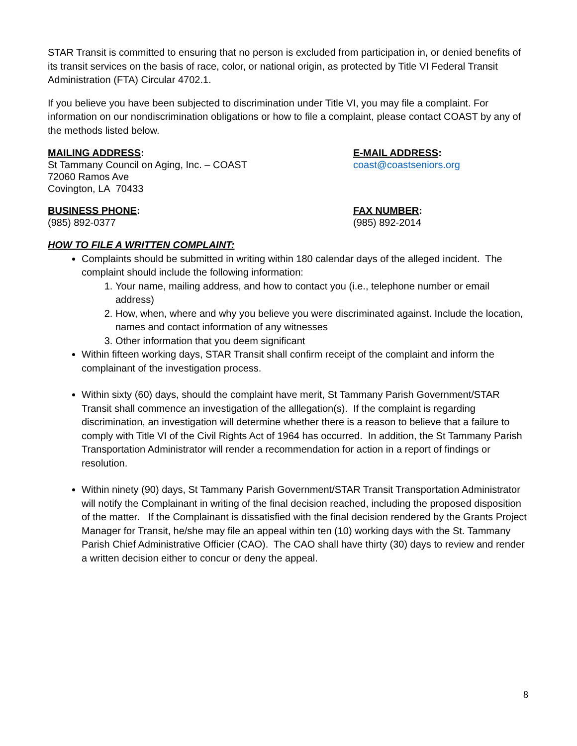STAR Transit is committed to ensuring that no person is excluded from participation in, or denied benefits of its transit services on the basis of race, color, or national origin, as protected by Title VI Federal Transit Administration (FTA) Circular 4702.1.
If you believe you have been subjected to discrimination under Title VI, you may file a complaint. For information on our nondiscrimination obligations or how to file a complaint, please contact COAST by any of the methods listed below.
MAILING ADDRESS:
St Tammany Council on Aging, Inc. – COAST
72060 Ramos Ave
Covington, LA 70433
E-MAIL ADDRESS:
coast@coastseniors.org
BUSINESS PHONE:
(985) 892-0377
FAX NUMBER:
(985) 892-2014
HOW TO FILE A WRITTEN COMPLAINT:
Complaints should be submitted in writing within 180 calendar days of the alleged incident. The complaint should include the following information:
1. Your name, mailing address, and how to contact you (i.e., telephone number or email address)
2. How, when, where and why you believe you were discriminated against. Include the location, names and contact information of any witnesses
3. Other information that you deem significant
Within fifteen working days, STAR Transit shall confirm receipt of the complaint and inform the complainant of the investigation process.
Within sixty (60) days, should the complaint have merit, St Tammany Parish Government/STAR Transit shall commence an investigation of the alllegation(s). If the complaint is regarding discrimination, an investigation will determine whether there is a reason to believe that a failure to comply with Title VI of the Civil Rights Act of 1964 has occurred. In addition, the St Tammany Parish Transportation Administrator will render a recommendation for action in a report of findings or resolution.
Within ninety (90) days, St Tammany Parish Government/STAR Transit Transportation Administrator will notify the Complainant in writing of the final decision reached, including the proposed disposition of the matter. If the Complainant is dissatisfied with the final decision rendered by the Grants Project Manager for Transit, he/she may file an appeal within ten (10) working days with the St. Tammany Parish Chief Administrative Officier (CAO). The CAO shall have thirty (30) days to review and render a written decision either to concur or deny the appeal.
8